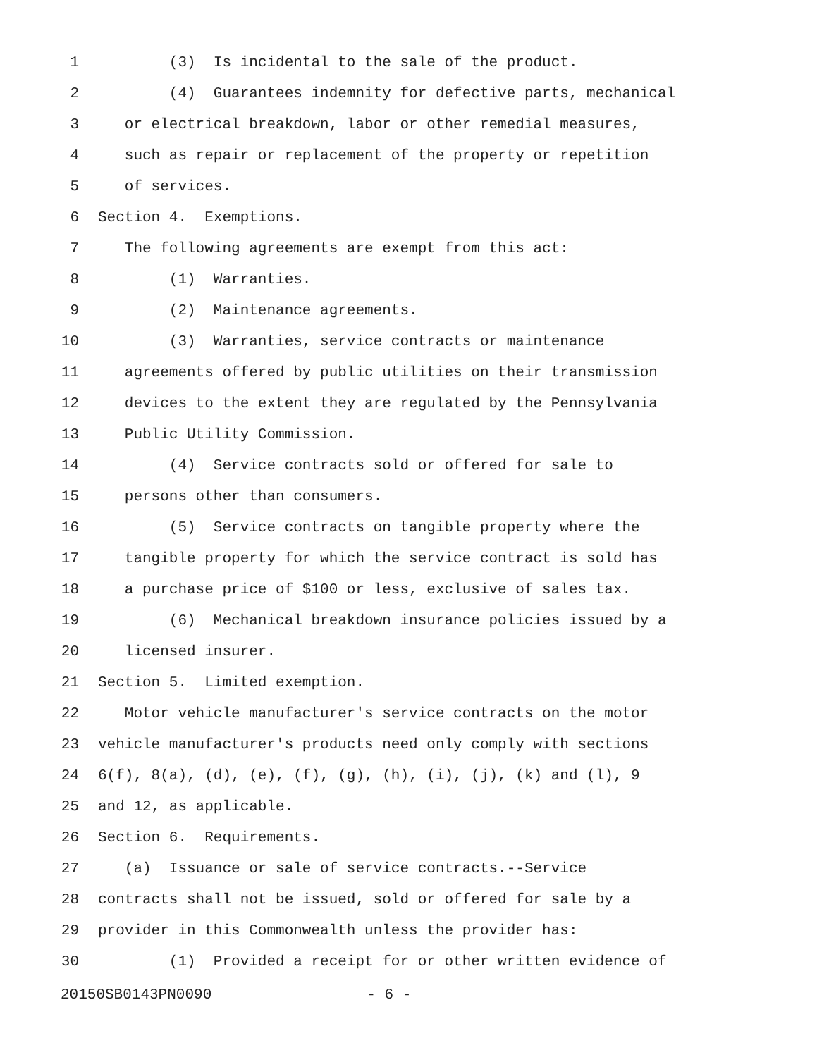1 (3) Is incidental to the sale of the product.
2 (4) Guarantees indemnity for defective parts, mechanical
3 or electrical breakdown, labor or other remedial measures,
4 such as repair or replacement of the property or repetition
5 of services.
6 Section 4. Exemptions.
7 The following agreements are exempt from this act:
8 (1) Warranties.
9 (2) Maintenance agreements.
10 (3) Warranties, service contracts or maintenance
11 agreements offered by public utilities on their transmission
12 devices to the extent they are regulated by the Pennsylvania
13 Public Utility Commission.
14 (4) Service contracts sold or offered for sale to
15 persons other than consumers.
16 (5) Service contracts on tangible property where the
17 tangible property for which the service contract is sold has
18 a purchase price of $100 or less, exclusive of sales tax.
19 (6) Mechanical breakdown insurance policies issued by a
20 licensed insurer.
21 Section 5. Limited exemption.
22 Motor vehicle manufacturer's service contracts on the motor
23 vehicle manufacturer's products need only comply with sections
24 6(f), 8(a), (d), (e), (f), (g), (h), (i), (j), (k) and (l), 9
25 and 12, as applicable.
26 Section 6. Requirements.
27 (a) Issuance or sale of service contracts.--Service
28 contracts shall not be issued, sold or offered for sale by a
29 provider in this Commonwealth unless the provider has:
30 (1) Provided a receipt for or other written evidence of
20150SB0143PN0090 - 6 -